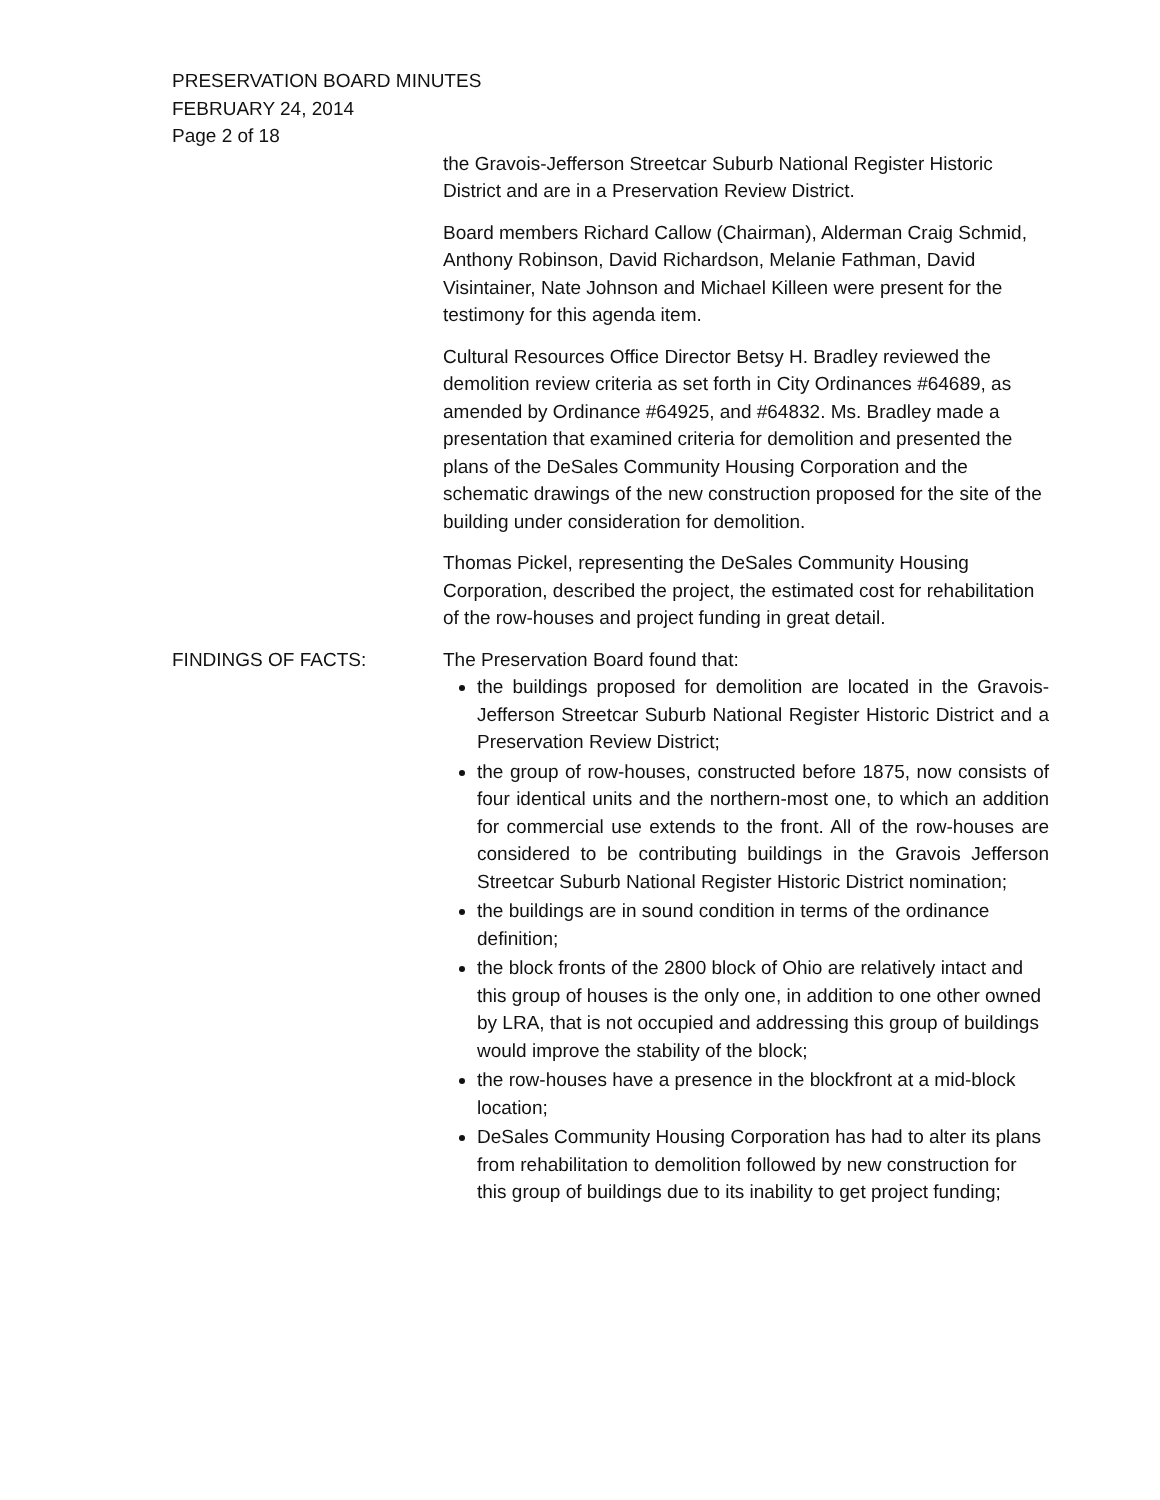PRESERVATION BOARD MINUTES
FEBRUARY 24, 2014
Page 2 of 18
the Gravois-Jefferson Streetcar Suburb National Register Historic District and are in a Preservation Review District.
Board members Richard Callow (Chairman), Alderman Craig Schmid, Anthony Robinson, David Richardson, Melanie Fathman, David Visintainer, Nate Johnson and Michael Killeen were present for the testimony for this agenda item.
Cultural Resources Office Director Betsy H. Bradley reviewed the demolition review criteria as set forth in City Ordinances #64689, as amended by Ordinance #64925, and #64832. Ms. Bradley made a presentation that examined criteria for demolition and presented the plans of the DeSales Community Housing Corporation and the schematic drawings of the new construction proposed for the site of the building under consideration for demolition.
Thomas Pickel, representing the DeSales Community Housing Corporation, described the project, the estimated cost for rehabilitation of the row-houses and project funding in great detail.
FINDINGS OF FACTS: The Preservation Board found that:
the buildings proposed for demolition are located in the Gravois-Jefferson Streetcar Suburb National Register Historic District and a Preservation Review District;
the group of row-houses, constructed before 1875, now consists of four identical units and the northern-most one, to which an addition for commercial use extends to the front. All of the row-houses are considered to be contributing buildings in the Gravois Jefferson Streetcar Suburb National Register Historic District nomination;
the buildings are in sound condition in terms of the ordinance definition;
the block fronts of the 2800 block of Ohio are relatively intact and this group of houses is the only one, in addition to one other owned by LRA, that is not occupied and addressing this group of buildings would improve the stability of the block;
the row-houses have a presence in the blockfront at a mid-block location;
DeSales Community Housing Corporation has had to alter its plans from rehabilitation to demolition followed by new construction for this group of buildings due to its inability to get project funding;